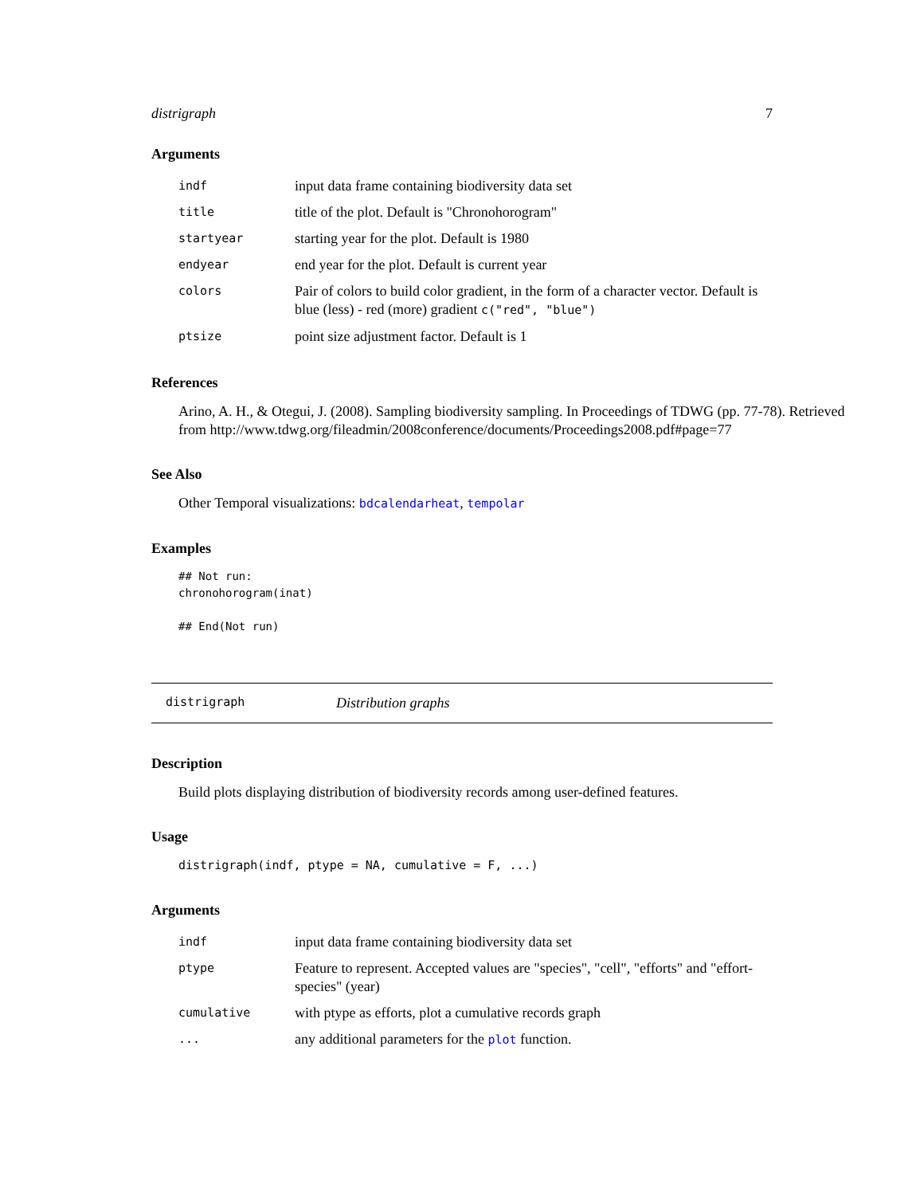distrigraph 7
Arguments
| indf | input data frame containing biodiversity data set |
| title | title of the plot. Default is "Chronohorogram" |
| startyear | starting year for the plot. Default is 1980 |
| endyear | end year for the plot. Default is current year |
| colors | Pair of colors to build color gradient, in the form of a character vector. Default is blue (less) - red (more) gradient c("red", "blue") |
| ptsize | point size adjustment factor. Default is 1 |
References
Arino, A. H., & Otegui, J. (2008). Sampling biodiversity sampling. In Proceedings of TDWG (pp. 77-78). Retrieved from http://www.tdwg.org/fileadmin/2008conference/documents/Proceedings2008.pdf#page=77
See Also
Other Temporal visualizations: bdcalendarheat, tempolar
Examples
## Not run:
chronohorogram(inat)

## End(Not run)
distrigraph Distribution graphs
Description
Build plots displaying distribution of biodiversity records among user-defined features.
Usage
distrigraph(indf, ptype = NA, cumulative = F, ...)
Arguments
| indf | input data frame containing biodiversity data set |
| ptype | Feature to represent. Accepted values are "species", "cell", "efforts" and "effort-species" (year) |
| cumulative | with ptype as efforts, plot a cumulative records graph |
| ... | any additional parameters for the plot function. |